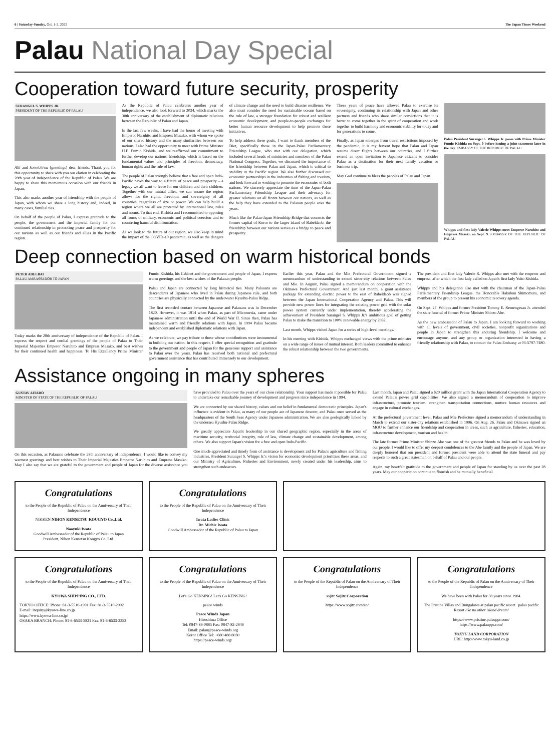6 | Saturday-Sunday, Oct. 1-2, 2022 The Japan Times Weekend
Palau National Day Special
Cooperation toward future security, prosperity
SURANGEL S. WHIPPS JR.
PRESIDENT OF THE REPUBLIC OF PALAU
Alii and konnichiwa (greetings) dear friends. Thank you for this opportunity to share with you our elation in celebrating the 28th year of independence of the Republic of Palau. We are happy to share this momentous occasion with our friends in Japan.
This also marks another year of friendship with the people of Japan, with whom we share a long history and, indeed, in many cases, familial ties.
On behalf of the people of Palau, I express gratitude to the people, the government and the imperial family for our continued relationship in promoting peace and prosperity for our nations as well as our friends and allies in the Pacific region.
As the Republic of Palau celebrates another year of independence, we also look forward to 2024, which marks the 30th anniversary of the establishment of diplomatic relations between the Republic of Palau and Japan.
In the last few weeks, I have had the honor of meeting with Emperor Naruhito and Empress Masako, with whom we spoke of our shared history and the many similarities between our nations. I also had the opportunity to meet with Prime Minister H.E. Fumio Kishida, and we reaffirmed our commitment to further develop our nations' friendship, which is based on the fundamental values and principles of freedom, democracy, human rights and the rule of law.
The people of Palau strongly believe that a free and open Indo-Pacific paves the way to a future of peace and prosperity – a legacy we all want to leave for our children and their children. Together with our mutual allies, we can ensure the region allows for the rights, freedoms and sovereignty of all countries, regardless of size or power. We can help build a region where we all are protected by international law, rules and norms. To that end, Kishida and I recommitted to opposing all forms of military, economic and political coercion and to countering harmful disinformation.
As we look to the future of our region, we also keep in mind the impact of the COVID-19 pandemic, as well as the dangers of climate change and the need to build disaster resilience. We also must consider the need for sustainable oceans based on the rule of law, a stronger foundation for robust and resilient economic development, and people-to-people exchanges for better human resource development to help promote these initiatives.
To help address these goals, I want to thank members of the Diet, specifically those in the Japan-Palau Parliamentary Friendship League, who met with our delegation, which included several heads of ministries and members of the Palau National Congress. Together, we discussed the importance of the friendship between Palau and Japan, which is critical to stability in the Pacific region. We also further discussed our economic partnerships in the industries of fishing and tourism, and look forward to working to promote the economies of both nations. We sincerely appreciate the time of the Japan-Palau Parliamentary Friendship League and their advocacy for greater relations on all fronts between our nations, as well as the help they have extended to the Palauan people over the years.
Much like the Palau-Japan Friendship Bridge that connects the former capital of Koror to the larger island of Babeldaob, the friendship between our nations serves as a bridge to peace and prosperity.
These years of peace have allowed Palau to exercise its sovereignty, continuing its relationship with Japan and other partners and friends who share similar convictions that it is better to come together in the spirit of cooperation and work together to build harmony and economic stability for today and for generations to come.
Finally, as Japan emerges from travel restrictions imposed by the pandemic, it is my fervent hope that Palau and Japan resume direct flights between our countries, and I further extend an open invitation to Japanese citizens to consider Palau as a destination for their next family vacation or business trip.
May God continue to bless the peoples of Palau and Japan.
Palau President Surangel S. Whipps Jr. poses with Prime Minister Fumio Kishida on Sept. 9 before issuing a joint statement later in the day. EMBASSY OF THE REPUBLIC OF PALAU
Whipps and first lady Valerie Whipps meet Emperor Naruhito and Empress Masako on Sept. 9. EMBASSY OF THE REPUBLIC OF PALAU
Deep connection based on warm historical bonds
PETER ADELBAI
PALAU AMBASSADOR TO JAPAN
Today marks the 28th anniversary of independence of the Republic of Palau. I express the respect and cordial greetings of the people of Palau to Their Imperial Majesties Emperor Naruhito and Empress Masako, and best wishes for their continued health and happiness. To His Excellency Prime Minister Fumio Kishida, his Cabinet and the government and people of Japan, I express warm greetings and the best wishes of the Palauan people.
Palau and Japan are connected by long historical ties. Many Palauans are descendants of Japanese who lived in Palau during Japanese rule, and both countries are physically connected by the underwater Kyushu-Palau Ridge.
The first recorded contact between Japanese and Palauans was in December 1820. However, it was 1914 when Palau, as part of Micronesia, came under Japanese administration until the end of World War II. Since then, Palau has maintained warm and friendly relations with Japan. In 1994 Palau became independent and established diplomatic relations with Japan.
As we celebrate, we pay tribute to those whose contributions were instrumental in building our nation. In this respect, I offer special recognition and gratitude to the government and people of Japan for the generous support and assistance to Palau over the years. Palau has received both national and prefectural government assistance that has contributed immensely to our development.
Earlier this year, Palau and the Mie Prefectural Government signed a memorandum of understanding to extend sister-city relations between Palau and Mie. In August, Palau signed a memorandum on cooperation with the Okinawa Prefectural Government. And just last month, a grant assistance package for extending electric power to the east of Babeldaob was signed between the Japan International Cooperation Agency and Palau. This will provide new power lines for integrating the existing power grid with the solar power system currently under implementation, thereby accelerating the achievement of President Surangel S. Whipps Jr.'s ambitious goal of getting Palau to make the transition to 100% renewable energy by 2032.
Last month, Whipps visited Japan for a series of high-level meetings.
In his meeting with Kishida, Whipps exchanged views with the prime minister on a wide range of issues of mutual interest. Both leaders committed to enhance the robust relationship between the two governments.
The president and first lady Valerie R. Whipps also met with the emperor and empress, after which the first lady called on Japan's first lady Yuko Kishida.
Whipps and his delegation also met with the chairman of the Japan-Palau Parliamentary Friendship League, the Honorable Hakubun Shimomura, and members of the group to present his economic recovery agenda.
On Sept. 27, Whipps and former President Tommy E. Remengesau Jr. attended the state funeral of former Prime Minister Shinzo Abe.
As the new ambassador of Palau to Japan, I am looking forward to working with all levels of government, civil societies, nonprofit organizations and people in Japan to strengthen this enduring friendship. I welcome and encourage anyone, and any group or organization interested in having a friendly relationship with Palau, to contact the Palau Embassy at 03-5797-7480.
Assistance ongoing in many spheres
GUSTAV AITARO
MINISTER OF STATE OF THE REPUBLIC OF PALAU
On this occasion, as Palauans celebrate the 28th anniversary of independence, I would like to convey my warmest greetings and best wishes to Their Imperial Majesties Emperor Naruhito and Empress Masako. May I also say that we are grateful to the government and people of Japan for the diverse assistance you have provided to Palau over the years of our close relationship. Your support has made it possible for Palau to undertake our remarkable journey of development and progress since independence in 1994.
We are connected by our shared history, values and our belief in fundamental democratic principles. Japan's influence is evident in Palau, as many of our people are of Japanese descent, and Palau once served as the headquarters of the South Seas Agency under Japanese administration. We are also geologically linked by the undersea Kyushu-Palau Ridge.
We greatly appreciate Japan's leadership in our shared geographic region, especially in the areas of maritime security, territorial integrity, rule of law, climate change and sustainable development, among others. We also support Japan's vision for a free and open Indo-Pacific.
One much-appreciated and timely form of assistance is development aid for Palau's agriculture and fishing industries. President Surangel S. Whipps Jr.'s vision for economic development prioritizes these areas, and our Ministry of Agriculture, Fisheries and Environment, newly created under his leadership, aims to strengthen such endeavors.
Last month, Japan and Palau signed a $20 million grant with the Japan International Cooperation Agency to extend Palau's power grid capabilities. We also signed a memorandum of cooperation to improve infrastructure, promote tourism, strengthen transportation connections, nurture human resources and engage in cultural exchanges.
At the prefectural government level, Palau and Mie Prefecture signed a memorandum of understanding in March to extend our sister-city relations established in 1996. On Aug. 26, Palau and Okinawa signed an MOU to further enhance our friendship and cooperation in areas, such as agriculture, fisheries, education, infrastructure development, tourism and health.
The late former Prime Minister Shinzo Abe was one of the greatest friends to Palau and he was loved by our people. I would like to offer my deepest condolences to the Abe family and the people of Japan. We are deeply honored that our president and former president were able to attend the state funeral and pay respects to such a great statesman on behalf of Palau and our people.
Again, my heartfelt gratitude to the government and people of Japan for standing by us over the past 28 years. May our cooperation continue to flourish and be mutually beneficial.
Congratulations
to the People of the Republic of Palau on the Anniversary of Their Independence
NIKKEN NIHON KENSETSU KOUGYO Co.,Ltd.
Naoyuki Iwata
Goodwill Ambassador of the Republic of Palau to Japan
President, Nihon Kensetsu Kougyo Co.,Ltd.
Congratulations
to the People of the Republic of Palau on the Anniversary of Their Independence
Iwata Ladies Clinic
Dr. Michie Iwata
Goodwill Ambassador of the Republic of Palau to Japan
Congratulations
to the People of the Republic of Palau on the Anniversary of Their Independence
KYOWA SHIPPING CO., LTD.
TOKYO OFFICE: Phone: 81-3-5510-1991 Fax: 81-3-5510-2002
E-mail: inquiry@kyowa-line.co.jp
https://www.kyowa-line.co.jp/
OSAKA BRANCH: Phone: 81-6-6533-5821 Fax: 81-6-6533-2352
Congratulations
to the People of the Republic of Palau on the Anniversary of Their Independence
Let's Go KENSING! Let's Go KENSING!
peace winds
Peace Winds Japan
Hiroshima Office
Tel: 0847-89-0885 Fax: 0847-82-2949
Email: palau@peace-winds.org
Koror Office Tel: +680 488 8030
https://peace-winds.org/
Congratulations
to the People of the Republic of Palau on the Anniversary of Their Independence
sojitz Sojitz Corporation
https://www.sojitz.com/en/
Congratulations
to the People of the Republic of Palau on the Anniversary of Their Independence
We have been with Palau for 38 years since 1984.
The Pristine Villas and Bungalows at palau pacific resort palau pacific Resort like no other island dream!
https://www.pristine.palauppr.com/
https://www.palauppr.com/
TOKYU LAND CORPORATION
URL: http://www.tokyu-land.co.jp